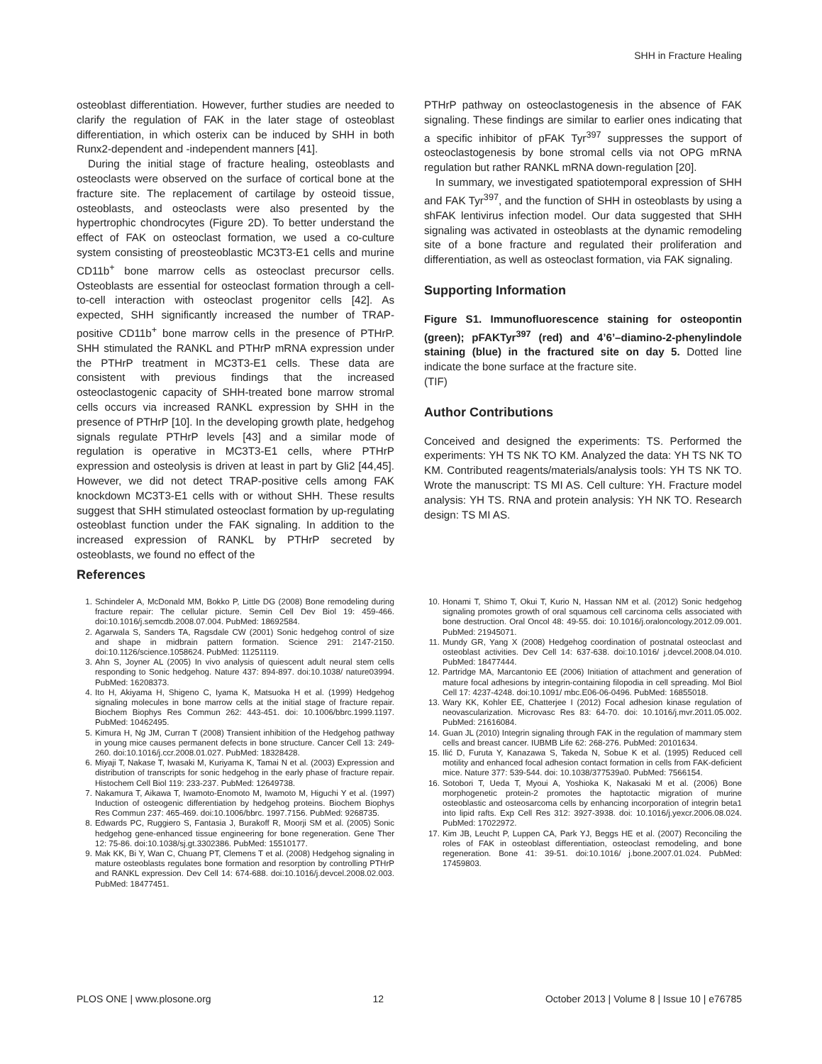SHH in Fracture Healing
osteoblast differentiation. However, further studies are needed to clarify the regulation of FAK in the later stage of osteoblast differentiation, in which osterix can be induced by SHH in both Runx2-dependent and -independent manners [41].
During the initial stage of fracture healing, osteoblasts and osteoclasts were observed on the surface of cortical bone at the fracture site. The replacement of cartilage by osteoid tissue, osteoblasts, and osteoclasts were also presented by the hypertrophic chondrocytes (Figure 2D). To better understand the effect of FAK on osteoclast formation, we used a co-culture system consisting of preosteoblastic MC3T3-E1 cells and murine CD11b<sup>+</sup> bone marrow cells as osteoclast precursor cells. Osteoblasts are essential for osteoclast formation through a cell-to-cell interaction with osteoclast progenitor cells [42]. As expected, SHH significantly increased the number of TRAP-positive CD11b<sup>+</sup> bone marrow cells in the presence of PTHrP. SHH stimulated the RANKL and PTHrP mRNA expression under the PTHrP treatment in MC3T3-E1 cells. These data are consistent with previous findings that the increased osteoclastogenic capacity of SHH-treated bone marrow stromal cells occurs via increased RANKL expression by SHH in the presence of PTHrP [10]. In the developing growth plate, hedgehog signals regulate PTHrP levels [43] and a similar mode of regulation is operative in MC3T3-E1 cells, where PTHrP expression and osteolysis is driven at least in part by Gli2 [44,45]. However, we did not detect TRAP-positive cells among FAK knockdown MC3T3-E1 cells with or without SHH. These results suggest that SHH stimulated osteoclast formation by up-regulating osteoblast function under the FAK signaling. In addition to the increased expression of RANKL by PTHrP secreted by osteoblasts, we found no effect of the
PTHrP pathway on osteoclastogenesis in the absence of FAK signaling. These findings are similar to earlier ones indicating that a specific inhibitor of pFAK Tyr<sup>397</sup> suppresses the support of osteoclastogenesis by bone stromal cells via not OPG mRNA regulation but rather RANKL mRNA down-regulation [20].
In summary, we investigated spatiotemporal expression of SHH and FAK Tyr<sup>397</sup>, and the function of SHH in osteoblasts by using a shFAK lentivirus infection model. Our data suggested that SHH signaling was activated in osteoblasts at the dynamic remodeling site of a bone fracture and regulated their proliferation and differentiation, as well as osteoclast formation, via FAK signaling.
Supporting Information
Figure S1. Immunofluorescence staining for osteopontin (green); pFAKTyr<sup>397</sup> (red) and 4’6’–diamino-2-phenylindole staining (blue) in the fractured site on day 5. Dotted line indicate the bone surface at the fracture site.
(TIF)
Author Contributions
Conceived and designed the experiments: TS. Performed the experiments: YH TS NK TO KM. Analyzed the data: YH TS NK TO KM. Contributed reagents/materials/analysis tools: YH TS NK TO. Wrote the manuscript: TS MI AS. Cell culture: YH. Fracture model analysis: YH TS. RNA and protein analysis: YH NK TO. Research design: TS MI AS.
References
1. Schindeler A, McDonald MM, Bokko P, Little DG (2008) Bone remodeling during fracture repair: The cellular picture. Semin Cell Dev Biol 19: 459-466. doi:10.1016/j.semcdb.2008.07.004. PubMed: 18692584.
2. Agarwala S, Sanders TA, Ragsdale CW (2001) Sonic hedgehog control of size and shape in midbrain pattern formation. Science 291: 2147-2150. doi:10.1126/science.1058624. PubMed: 11251119.
3. Ahn S, Joyner AL (2005) In vivo analysis of quiescent adult neural stem cells responding to Sonic hedgehog. Nature 437: 894-897. doi:10.1038/ nature03994. PubMed: 16208373.
4. Ito H, Akiyama H, Shigeno C, Iyama K, Matsuoka H et al. (1999) Hedgehog signaling molecules in bone marrow cells at the initial stage of fracture repair. Biochem Biophys Res Commun 262: 443-451. doi: 10.1006/bbrc.1999.1197. PubMed: 10462495.
5. Kimura H, Ng JM, Curran T (2008) Transient inhibition of the Hedgehog pathway in young mice causes permanent defects in bone structure. Cancer Cell 13: 249-260. doi:10.1016/j.ccr.2008.01.027. PubMed: 18328428.
6. Miyaji T, Nakase T, Iwasaki M, Kuriyama K, Tamai N et al. (2003) Expression and distribution of transcripts for sonic hedgehog in the early phase of fracture repair. Histochem Cell Biol 119: 233-237. PubMed: 12649738.
7. Nakamura T, Aikawa T, Iwamoto-Enomoto M, Iwamoto M, Higuchi Y et al. (1997) Induction of osteogenic differentiation by hedgehog proteins. Biochem Biophys Res Commun 237: 465-469. doi:10.1006/bbrc. 1997.7156. PubMed: 9268735.
8. Edwards PC, Ruggiero S, Fantasia J, Burakoff R, Moorji SM et al. (2005) Sonic hedgehog gene-enhanced tissue engineering for bone regeneration. Gene Ther 12: 75-86. doi:10.1038/sj.gt.3302386. PubMed: 15510177.
9. Mak KK, Bi Y, Wan C, Chuang PT, Clemens T et al. (2008) Hedgehog signaling in mature osteoblasts regulates bone formation and resorption by controlling PTHrP and RANKL expression. Dev Cell 14: 674-688. doi:10.1016/j.devcel.2008.02.003. PubMed: 18477451.
10. Honami T, Shimo T, Okui T, Kurio N, Hassan NM et al. (2012) Sonic hedgehog signaling promotes growth of oral squamous cell carcinoma cells associated with bone destruction. Oral Oncol 48: 49-55. doi: 10.1016/j.oraloncology.2012.09.001. PubMed: 21945071.
11. Mundy GR, Yang X (2008) Hedgehog coordination of postnatal osteoclast and osteoblast activities. Dev Cell 14: 637-638. doi:10.1016/ j.devcel.2008.04.010. PubMed: 18477444.
12. Partridge MA, Marcantonio EE (2006) Initiation of attachment and generation of mature focal adhesions by integrin-containing filopodia in cell spreading. Mol Biol Cell 17: 4237-4248. doi:10.1091/ mbc.E06-06-0496. PubMed: 16855018.
13. Wary KK, Kohler EE, Chatterjee I (2012) Focal adhesion kinase regulation of neovascularization. Microvasc Res 83: 64-70. doi: 10.1016/j.mvr.2011.05.002. PubMed: 21616084.
14. Guan JL (2010) Integrin signaling through FAK in the regulation of mammary stem cells and breast cancer. IUBMB Life 62: 268-276. PubMed: 20101634.
15. Ilić D, Furuta Y, Kanazawa S, Takeda N, Sobue K et al. (1995) Reduced cell motility and enhanced focal adhesion contact formation in cells from FAK-deficient mice. Nature 377: 539-544. doi: 10.1038/377539a0. PubMed: 7566154.
16. Sotobori T, Ueda T, Myoui A, Yoshioka K, Nakasaki M et al. (2006) Bone morphogenetic protein-2 promotes the haptotactic migration of murine osteoblastic and osteosarcoma cells by enhancing incorporation of integrin beta1 into lipid rafts. Exp Cell Res 312: 3927-3938. doi: 10.1016/j.yexcr.2006.08.024. PubMed: 17022972.
17. Kim JB, Leucht P, Luppen CA, Park YJ, Beggs HE et al. (2007) Reconciling the roles of FAK in osteoblast differentiation, osteoclast remodeling, and bone regeneration. Bone 41: 39-51. doi:10.1016/ j.bone.2007.01.024. PubMed: 17459803.
PLOS ONE | www.plosone.org 12 October 2013 | Volume 8 | Issue 10 | e76785